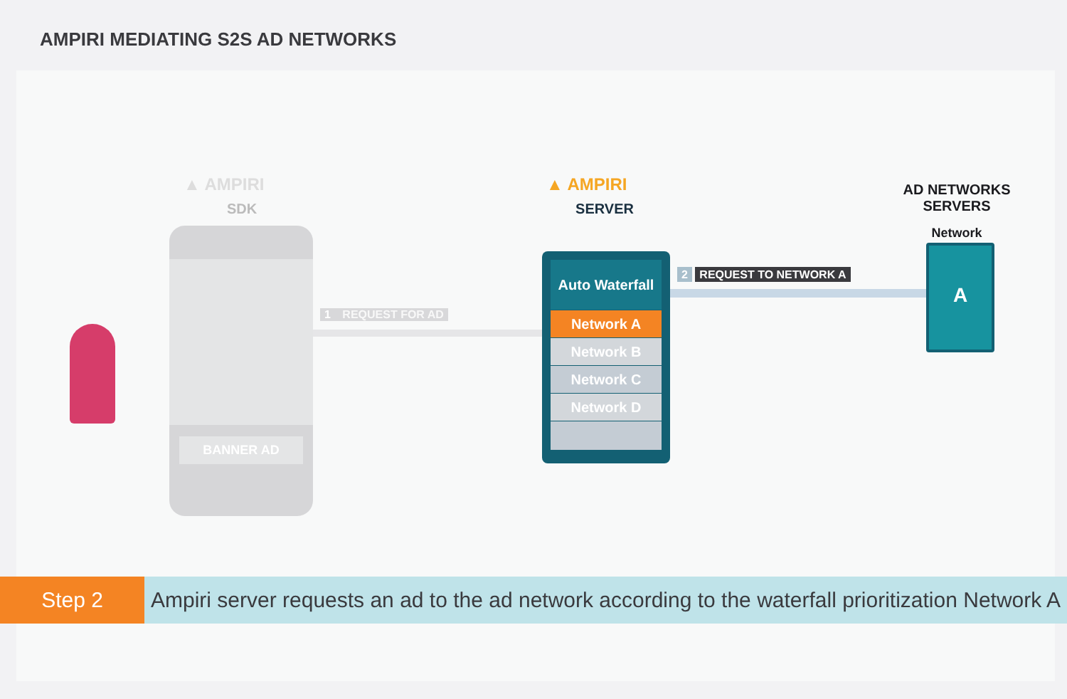AMPIRI MEDIATING S2S AD NETWORKS
▲ AMPIRI
SDK
BANNER AD
1 REQUEST FOR AD
▲ AMPIRI
SERVER
Auto Waterfall
Network A
Network B
Network C
Network D
2 REQUEST TO NETWORK A
AD NETWORKS
SERVERS
Network
A
Step 2
Ampiri server requests an ad to the ad network according to the waterfall prioritization Network A